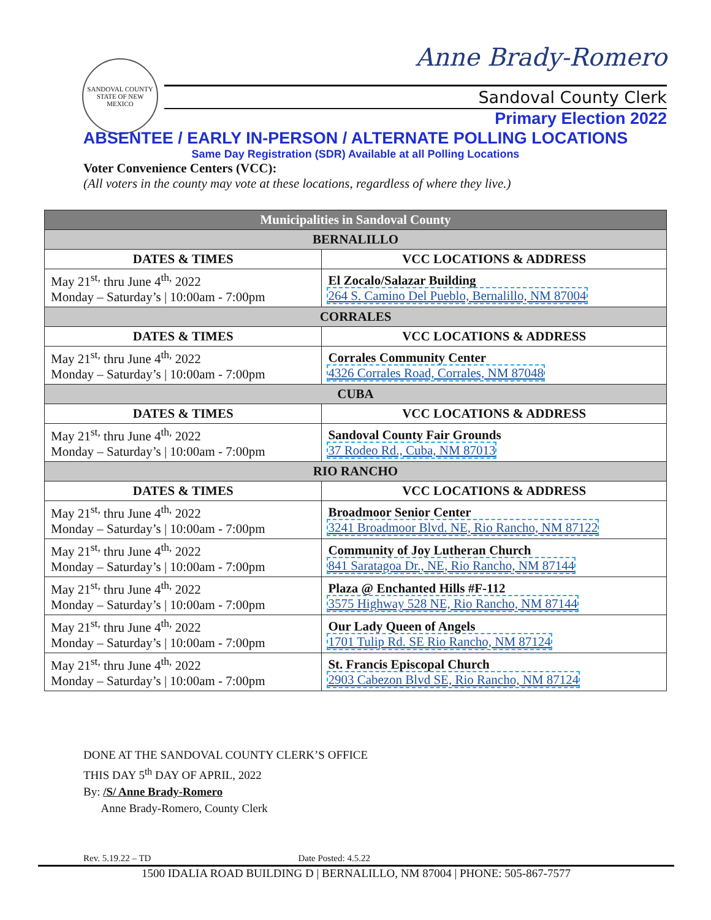SANDOVAL COUNTY
STATE OF NEW MEXICO
Anne Brady-Romero
Sandoval County Clerk
Primary Election 2022
ABSENTEE / EARLY IN-PERSON / ALTERNATE POLLING LOCATIONS
Same Day Registration (SDR) Available at all Polling Locations
Voter Convenience Centers (VCC):
(All voters in the county may vote at these locations, regardless of where they live.)
| Municipalities in Sandoval County | |
| --- | --- |
| BERNALILLO | |
| DATES & TIMES | VCC LOCATIONS & ADDRESS |
| May 21<sup>st,</sup> thru June 4<sup>th,</sup> 2022 Monday – Saturday’s / 10:00am - 7:00pm | El Zocalo/Salazar Building 264 S. Camino Del Pueblo, Bernalillo, NM 87004 |
| CORRALES | |
| DATES & TIMES | VCC LOCATIONS & ADDRESS |
| May 21<sup>st,</sup> thru June 4<sup>th,</sup> 2022 Monday – Saturday’s / 10:00am - 7:00pm | Corrales Community Center 4326 Corrales Road, Corrales, NM 87048 |
| CUBA | |
| DATES & TIMES | VCC LOCATIONS & ADDRESS |
| May 21<sup>st,</sup> thru June 4<sup>th,</sup> 2022 Monday – Saturday’s / 10:00am - 7:00pm | Sandoval County Fair Grounds 37 Rodeo Rd., Cuba, NM 87013 |
| RIO RANCHO | |
| DATES & TIMES | VCC LOCATIONS & ADDRESS |
| May 21<sup>st,</sup> thru June 4<sup>th,</sup> 2022 Monday – Saturday’s / 10:00am - 7:00pm | Broadmoor Senior Center 3241 Broadmoor Blvd. NE, Rio Rancho, NM 87122 |
| May 21<sup>st,</sup> thru June 4<sup>th,</sup> 2022 Monday – Saturday’s / 10:00am - 7:00pm | Community of Joy Lutheran Church 841 Saratagoa Dr., NE, Rio Rancho, NM 87144 |
| May 21<sup>st,</sup> thru June 4<sup>th,</sup> 2022 Monday – Saturday’s / 10:00am - 7:00pm | Plaza @ Enchanted Hills #F-112 3575 Highway 528 NE, Rio Rancho, NM 87144 |
| May 21<sup>st,</sup> thru June 4<sup>th,</sup> 2022 Monday – Saturday’s / 10:00am - 7:00pm | Our Lady Queen of Angels 1701 Tulip Rd. SE Rio Rancho, NM 87124 |
| May 21<sup>st,</sup> thru June 4<sup>th,</sup> 2022 Monday – Saturday’s / 10:00am - 7:00pm | St. Francis Episcopal Church 2903 Cabezon Blvd SE, Rio Rancho, NM 87124 |
DONE AT THE SANDOVAL COUNTY CLERK’S OFFICE
THIS DAY 5<sup>th</sup> DAY OF APRIL, 2022
By: /S/ Anne Brady-Romero
Anne Brady-Romero, County Clerk
Rev. 5.19.22 – TD Date Posted: 4.5.22
1500 IDALIA ROAD BUILDING D | BERNALILLO, NM 87004 | PHONE: 505-867-7577